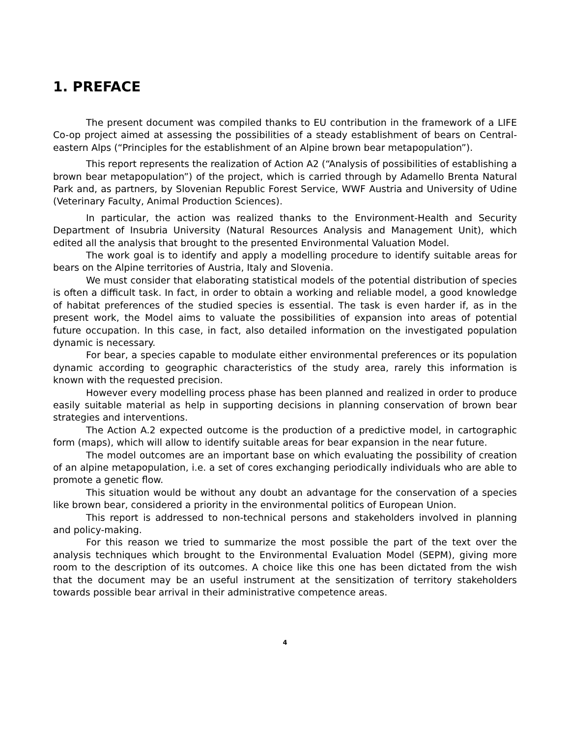1. PREFACE
The present document was compiled thanks to EU contribution in the framework of a LIFE Co-op project aimed at assessing the possibilities of a steady establishment of bears on Central-eastern Alps (“Principles for the establishment of an Alpine brown bear metapopulation”).
This report represents the realization of Action A2 (“Analysis of possibilities of establishing a brown bear metapopulation”) of the project, which is carried through by Adamello Brenta Natural Park and, as partners, by Slovenian Republic Forest Service, WWF Austria and University of Udine (Veterinary Faculty, Animal Production Sciences).
In particular, the action was realized thanks to the Environment-Health and Security Department of Insubria University (Natural Resources Analysis and Management Unit), which edited all the analysis that brought to the presented Environmental Valuation Model.
The work goal is to identify and apply a modelling procedure to identify suitable areas for bears on the Alpine territories of Austria, Italy and Slovenia.
We must consider that elaborating statistical models of the potential distribution of species is often a difficult task. In fact, in order to obtain a working and reliable model, a good knowledge of habitat preferences of the studied species is essential. The task is even harder if, as in the present work, the Model aims to valuate the possibilities of expansion into areas of potential future occupation. In this case, in fact, also detailed information on the investigated population dynamic is necessary.
For bear, a species capable to modulate either environmental preferences or its population dynamic according to geographic characteristics of the study area, rarely this information is known with the requested precision.
However every modelling process phase has been planned and realized in order to produce easily suitable material as help in supporting decisions in planning conservation of brown bear strategies and interventions.
The Action A.2 expected outcome is the production of a predictive model, in cartographic form (maps), which will allow to identify suitable areas for bear expansion in the near future.
The model outcomes are an important base on which evaluating the possibility of creation of an alpine metapopulation, i.e. a set of cores exchanging periodically individuals who are able to promote a genetic flow.
This situation would be without any doubt an advantage for the conservation of a species like brown bear, considered a priority in the environmental politics of European Union.
This report is addressed to non-technical persons and stakeholders involved in planning and policy-making.
For this reason we tried to summarize the most possible the part of the text over the analysis techniques which brought to the Environmental Evaluation Model (SEPM), giving more room to the description of its outcomes. A choice like this one has been dictated from the wish that the document may be an useful instrument at the sensitization of territory stakeholders towards possible bear arrival in their administrative competence areas.
4